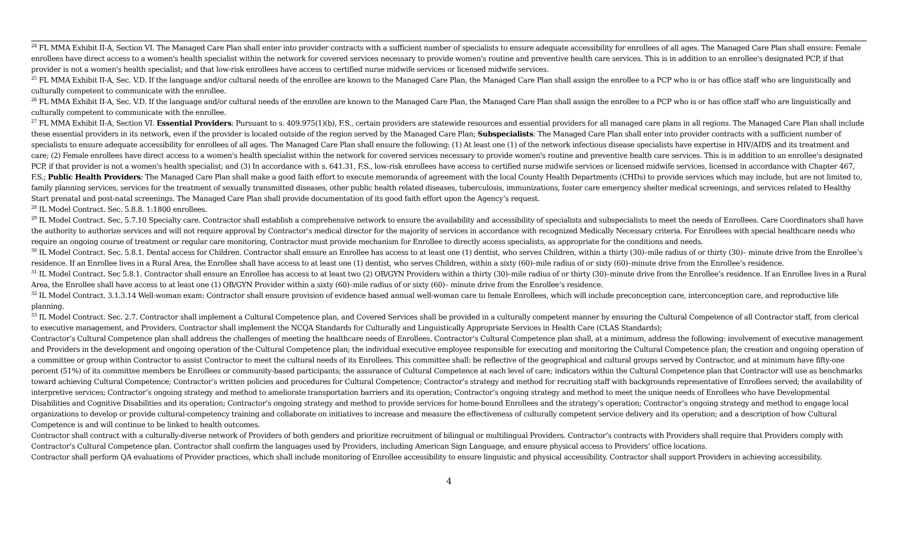<sup>24</sup> FL MMA Exhibit II-A, Section VI. The Managed Care Plan shall enter into provider contracts with a sufficient number of specialists to ensure adequate accessibility for enrollees of all ages. The Managed Care Plan shall ensure: Female enrollees have direct access to a women's health specialist within the network for covered services necessary to provide women's routine and preventive health care services. This is in addition to an enrollee's designated PCP, if that provider is not a women's health specialist; and that low-risk enrollees have access to certified nurse midwife services or licensed midwife services.
<sup>25</sup> FL MMA Exhibit II-A, Sec. V.D. If the language and/or cultural needs of the enrollee are known to the Managed Care Plan, the Managed Care Plan shall assign the enrollee to a PCP who is or has office staff who are linguistically and culturally competent to communicate with the enrollee.
<sup>26</sup> FL MMA Exhibit II-A, Sec. V.D. If the language and/or cultural needs of the enrollee are known to the Managed Care Plan, the Managed Care Plan shall assign the enrollee to a PCP who is or has office staff who are linguistically and culturally competent to communicate with the enrollee.
<sup>27</sup> FL MMA Exhibit II-A, Section VI. Essential Providers: Pursuant to s. 409.975(1)(b), F.S., certain providers are statewide resources and essential providers for all managed care plans in all regions. The Managed Care Plan shall include these essential providers in its network, even if the provider is located outside of the region served by the Managed Care Plan; Subspecialists: The Managed Care Plan shall enter into provider contracts with a sufficient number of specialists to ensure adequate accessibility for enrollees of all ages. The Managed Care Plan shall ensure the following: (1) At least one (1) of the network infectious disease specialists have expertise in HIV/AIDS and its treatment and care; (2) Female enrollees have direct access to a women's health specialist within the network for covered services necessary to provide women's routine and preventive health care services. This is in addition to an enrollee's designated PCP, if that provider is not a women's health specialist; and (3) In accordance with s. 641.31, F.S., low-risk enrollees have access to certified nurse midwife services or licensed midwife services, licensed in accordance with Chapter 467, F.S.; Public Health Providers: The Managed Care Plan shall make a good faith effort to execute memoranda of agreement with the local County Health Departments (CHDs) to provide services which may include, but are not limited to, family planning services, services for the treatment of sexually transmitted diseases, other public health related diseases, tuberculosis, immunizations, foster care emergency shelter medical screenings, and services related to Healthy Start prenatal and post-natal screenings. The Managed Care Plan shall provide documentation of its good faith effort upon the Agency’s request.
<sup>28</sup> IL Model Contract. Sec. 5.8.8. 1:1800 enrollees.
<sup>29</sup> IL Model Contract. Sec. 5.7.10 Specialty care. Contractor shall establish a comprehensive network to ensure the availability and accessibility of specialists and subspecialists to meet the needs of Enrollees. Care Coordinators shall have the authority to authorize services and will not require approval by Contractor’s medical director for the majority of services in accordance with recognized Medically Necessary criteria. For Enrollees with special healthcare needs who require an ongoing course of treatment or regular care monitoring, Contractor must provide mechanism for Enrollee to directly access specialists, as appropriate for the conditions and needs.
<sup>30</sup> IL Model Contract. Sec. 5.8.1. Dental access for Children. Contractor shall ensure an Enrollee has access to at least one (1) dentist, who serves Children, within a thirty (30)–mile radius of or thirty (30)– minute drive from the Enrollee’s residence. If an Enrollee lives in a Rural Area, the Enrollee shall have access to at least one (1) dentist, who serves Children, within a sixty (60)–mile radius of or sixty (60)–minute drive from the Enrollee’s residence.
<sup>31</sup> IL Model Contract. Sec 5.8.1. Contractor shall ensure an Enrollee has access to at least two (2) OB/GYN Providers within a thirty (30)–mile radius of or thirty (30)–minute drive from the Enrollee’s residence. If an Enrollee lives in a Rural Area, the Enrollee shall have access to at least one (1) OB/GYN Provider within a sixty (60)–mile radius of or sixty (60)– minute drive from the Enrollee’s residence.
<sup>32</sup> IL Model Contract. 3.1.3.14 Well-woman exam: Contractor shall ensure provision of evidence based annual well-woman care to female Enrollees, which will include preconception care, interconception care, and reproductive life planning.
<sup>33</sup> IL Model Contract. Sec. 2.7. Contractor shall implement a Cultural Competence plan, and Covered Services shall be provided in a culturally competent manner by ensuring the Cultural Competence of all Contractor staff, from clerical to executive management, and Providers. Contractor shall implement the NCQA Standards for Culturally and Linguistically Appropriate Services in Health Care (CLAS Standards);
Contractor’s Cultural Competence plan shall address the challenges of meeting the healthcare needs of Enrollees. Contractor’s Cultural Competence plan shall, at a minimum, address the following: involvement of executive management and Providers in the development and ongoing operation of the Cultural Competence plan; the individual executive employee responsible for executing and monitoring the Cultural Competence plan; the creation and ongoing operation of a committee or group within Contractor to assist Contractor to meet the cultural needs of its Enrollees. This committee shall: be reflective of the geographical and cultural groups served by Contractor, and at minimum have fifty-one percent (51%) of its committee members be Enrollees or community-based participants; the assurance of Cultural Competence at each level of care; indicators within the Cultural Competence plan that Contractor will use as benchmarks toward achieving Cultural Competence; Contractor’s written policies and procedures for Cultural Competence; Contractor’s strategy and method for recruiting staff with backgrounds representative of Enrollees served; the availability of interpretive services; Contractor’s ongoing strategy and method to ameliorate transportation barriers and its operation; Contractor’s ongoing strategy and method to meet the unique needs of Enrollees who have Developmental Disabilities and Cognitive Disabilities and its operation; Contractor’s ongoing strategy and method to provide services for home-bound Enrollees and the strategy’s operation; Contractor’s ongoing strategy and method to engage local organizations to develop or provide cultural-competency training and collaborate on initiatives to increase and measure the effectiveness of culturally competent service delivery and its operation; and a description of how Cultural Competence is and will continue to be linked to health outcomes.
Contractor shall contract with a culturally-diverse network of Providers of both genders and prioritize recruitment of bilingual or multilingual Providers. Contractor’s contracts with Providers shall require that Providers comply with Contractor’s Cultural Competence plan. Contractor shall confirm the languages used by Providers, including American Sign Language, and ensure physical access to Providers’ office locations.
Contractor shall perform QA evaluations of Provider practices, which shall include monitoring of Enrollee accessibility to ensure linguistic and physical accessibility. Contractor shall support Providers in achieving accessibility.
4